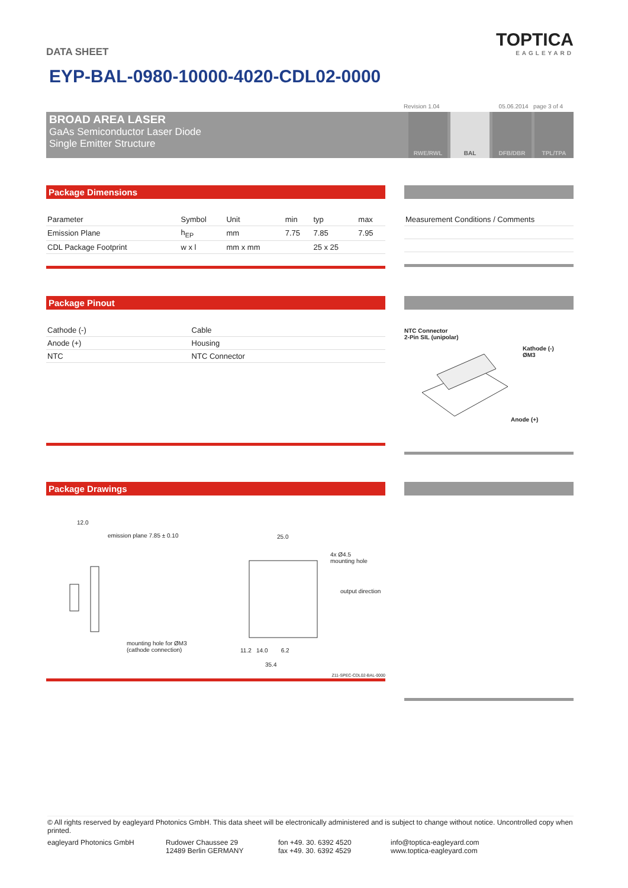DATA SHEET
TOPTICA
EAGLEYARD
EYP-BAL-0980-10000-4020-CDL02-0000
Revision 1.04 05.06.2014 page 3 of 4
BROAD AREA LASER
GaAs Semiconductor Laser Diode
Single Emitter Structure
RWE/RWL BAL DFB/DBR TPL/TPA
Package Dimensions
| Parameter | Symbol | Unit | min | typ | max |
| --- | --- | --- | --- | --- | --- |
| Emission Plane | h<sub>EP</sub> | mm | 7.75 | 7.85 | 7.95 |
| CDL Package Footprint | w x l | mm x mm | | 25 x 25 | |
| Measurement Conditions / Comments |
| --- |
Package Pinout
| Cathode (-) | Cable |
| Anode (+) | Housing |
| NTC | NTC Connector |
NTC Connector
2-Pin SIL (unipolar)
Kathode (-)
ØM3
Anode (+)
Package Drawings
12.0
emission plane 7.85 ± 0.10 25.0
4x Ø4.5
mounting hole
output direction
mounting hole for ØM3
(cathode connection) 11.2 14.0 6.2
35.4
Z11-SPEC-CDL02-BAL-0000
© All rights reserved by eagleyard Photonics GmbH. This data sheet will be electronically administered and is subject to change without notice. Uncontrolled copy when printed.
eagleyard Photonics GmbH Rudower Chaussee 29
12489 Berlin GERMANY
fon +49. 30. 6392 4520
fax +49. 30. 6392 4529
info@toptica-eagleyard.com
www.toptica-eagleyard.com